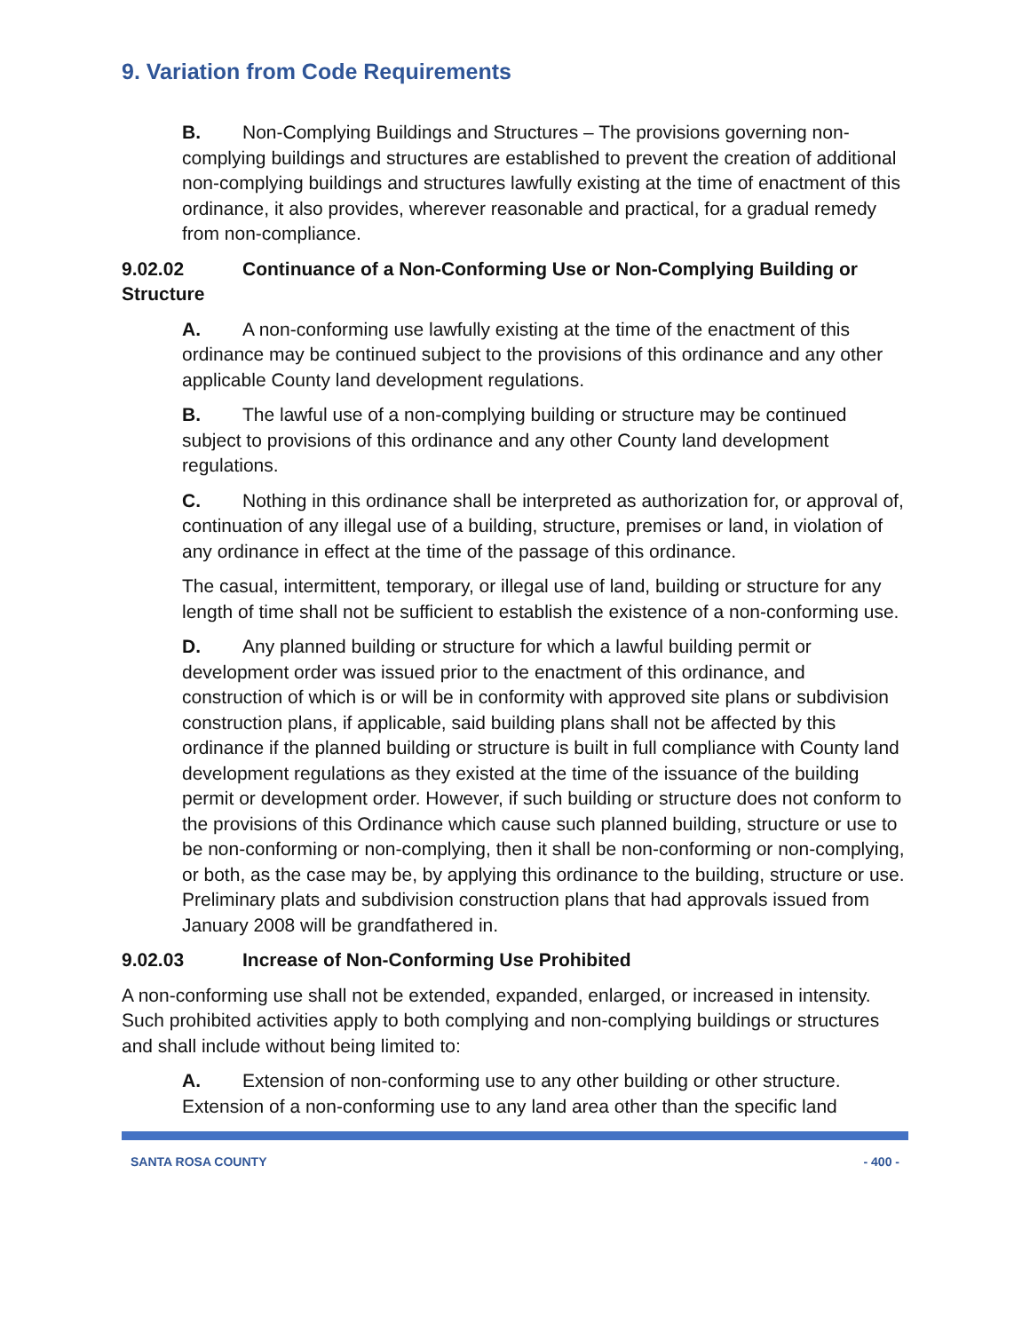9. Variation from Code Requirements
B. Non-Complying Buildings and Structures – The provisions governing non-complying buildings and structures are established to prevent the creation of additional non-complying buildings and structures lawfully existing at the time of enactment of this ordinance, it also provides, wherever reasonable and practical, for a gradual remedy from non-compliance.
9.02.02 Continuance of a Non-Conforming Use or Non-Complying Building or Structure
A. A non-conforming use lawfully existing at the time of the enactment of this ordinance may be continued subject to the provisions of this ordinance and any other applicable County land development regulations.
B. The lawful use of a non-complying building or structure may be continued subject to provisions of this ordinance and any other County land development regulations.
C. Nothing in this ordinance shall be interpreted as authorization for, or approval of, continuation of any illegal use of a building, structure, premises or land, in violation of any ordinance in effect at the time of the passage of this ordinance.
The casual, intermittent, temporary, or illegal use of land, building or structure for any length of time shall not be sufficient to establish the existence of a non-conforming use.
D. Any planned building or structure for which a lawful building permit or development order was issued prior to the enactment of this ordinance, and construction of which is or will be in conformity with approved site plans or subdivision construction plans, if applicable, said building plans shall not be affected by this ordinance if the planned building or structure is built in full compliance with County land development regulations as they existed at the time of the issuance of the building permit or development order. However, if such building or structure does not conform to the provisions of this Ordinance which cause such planned building, structure or use to be non-conforming or non-complying, then it shall be non-conforming or non-complying, or both, as the case may be, by applying this ordinance to the building, structure or use. Preliminary plats and subdivision construction plans that had approvals issued from January 2008 will be grandfathered in.
9.02.03 Increase of Non-Conforming Use Prohibited
A non-conforming use shall not be extended, expanded, enlarged, or increased in intensity. Such prohibited activities apply to both complying and non-complying buildings or structures and shall include without being limited to:
A. Extension of non-conforming use to any other building or other structure. Extension of a non-conforming use to any land area other than the specific land
SANTA ROSA COUNTY - 400 -